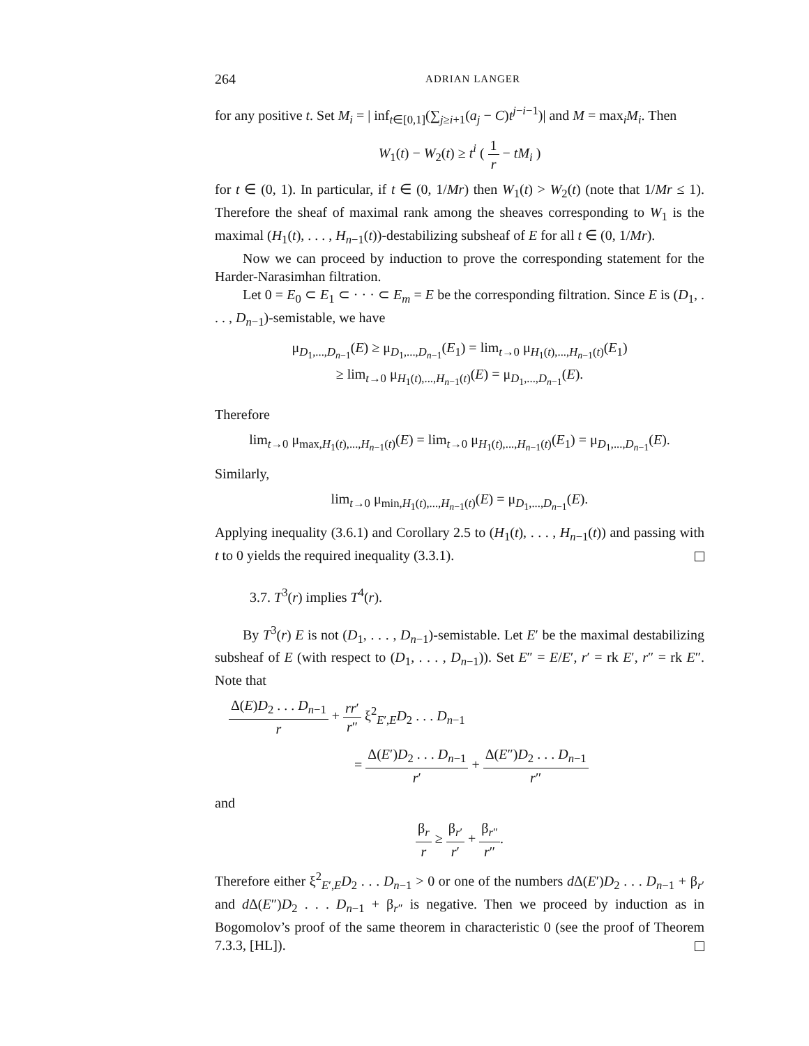264 ADRIAN LANGER
for any positive t. Set M<sub>i</sub> = | inf<sub>t∈[0,1]</sub>(∑<sub>j≥i+1</sub>(a<sub>j</sub> − C)t<sup>j−i−1</sup>)| and M = max<sub>i</sub>M<sub>i</sub>. Then
W<sub>1</sub>(t) − W<sub>2</sub>(t) ≥ t<sup>i</sup> ( 1 r − tM<sub>i</sub> )
for t ∈ (0, 1). In particular, if t ∈ (0, 1/Mr) then W<sub>1</sub>(t) > W<sub>2</sub>(t) (note that 1/Mr ≤ 1). Therefore the sheaf of maximal rank among the sheaves corresponding to W<sub>1</sub> is the maximal (H<sub>1</sub>(t), . . . , H<sub>n−1</sub>(t))-destabilizing subsheaf of E for all t ∈ (0, 1/Mr).
Now we can proceed by induction to prove the corresponding statement for the Harder-Narasimhan filtration.
Let 0 = E<sub>0</sub> ⊂ E<sub>1</sub> ⊂ · · · ⊂ E<sub>m</sub> = E be the corresponding filtration. Since E is (D<sub>1</sub>, . . . , D<sub>n−1</sub>)-semistable, we have
μ<sub>D<sub>1</sub>,...,D<sub>n−1</sub></sub>(E) ≥ μ<sub>D<sub>1</sub>,...,D<sub>n−1</sub></sub>(E<sub>1</sub>) = lim<sub>t→0</sub> μ<sub>H<sub>1</sub>(t),...,H<sub>n−1</sub>(t)</sub>(E<sub>1</sub>)
≥ lim<sub>t→0</sub> μ<sub>H<sub>1</sub>(t),...,H<sub>n−1</sub>(t)</sub>(E) = μ<sub>D<sub>1</sub>,...,D<sub>n−1</sub></sub>(E).
Therefore
lim<sub>t→0</sub> μ<sub>max,H<sub>1</sub>(t),...,H<sub>n−1</sub>(t)</sub>(E) = lim<sub>t→0</sub> μ<sub>H<sub>1</sub>(t),...,H<sub>n−1</sub>(t)</sub>(E<sub>1</sub>) = μ<sub>D<sub>1</sub>,...,D<sub>n−1</sub></sub>(E).
Similarly,
lim<sub>t→0</sub> μ<sub>min,H<sub>1</sub>(t),...,H<sub>n−1</sub>(t)</sub>(E) = μ<sub>D<sub>1</sub>,...,D<sub>n−1</sub></sub>(E).
Applying inequality (3.6.1) and Corollary 2.5 to (H<sub>1</sub>(t), . . . , H<sub>n−1</sub>(t)) and passing with t to 0 yields the required inequality (3.3.1).
3.7. T<sup>3</sup>(r) implies T<sup>4</sup>(r).
By T<sup>3</sup>(r) E is not (D<sub>1</sub>, . . . , D<sub>n−1</sub>)-semistable. Let E′ be the maximal destabilizing subsheaf of E (with respect to (D<sub>1</sub>, . . . , D<sub>n−1</sub>)). Set E″ = E/E′, r′ = rk E′, r″ = rk E″. Note that
Δ(E)D<sub>2</sub> . . . D<sub>n−1</sub> r + rr′ r″ ξ<sup>2</sup><sub>E′,E</sub>D<sub>2</sub> . . . D<sub>n−1</sub>
= Δ(E′)D<sub>2</sub> . . . D<sub>n−1</sub> r′ + Δ(E″)D<sub>2</sub> . . . D<sub>n−1</sub> r″
and
β<sub>r</sub> r ≥ β<sub>r′</sub> r′ + β<sub>r″</sub> r″.
Therefore either ξ<sup>2</sup><sub>E′,E</sub>D<sub>2</sub> . . . D<sub>n−1</sub> > 0 or one of the numbers d Δ(E′)D<sub>2</sub> . . . D<sub>n−1</sub> + β<sub>r′</sub> and d Δ(E″)D<sub>2</sub> . . . D<sub>n−1</sub> + β<sub>r″</sub> is negative. Then we proceed by induction as in Bogomolov’s proof of the same theorem in characteristic 0 (see the proof of Theorem 7.3.3, [HL]).